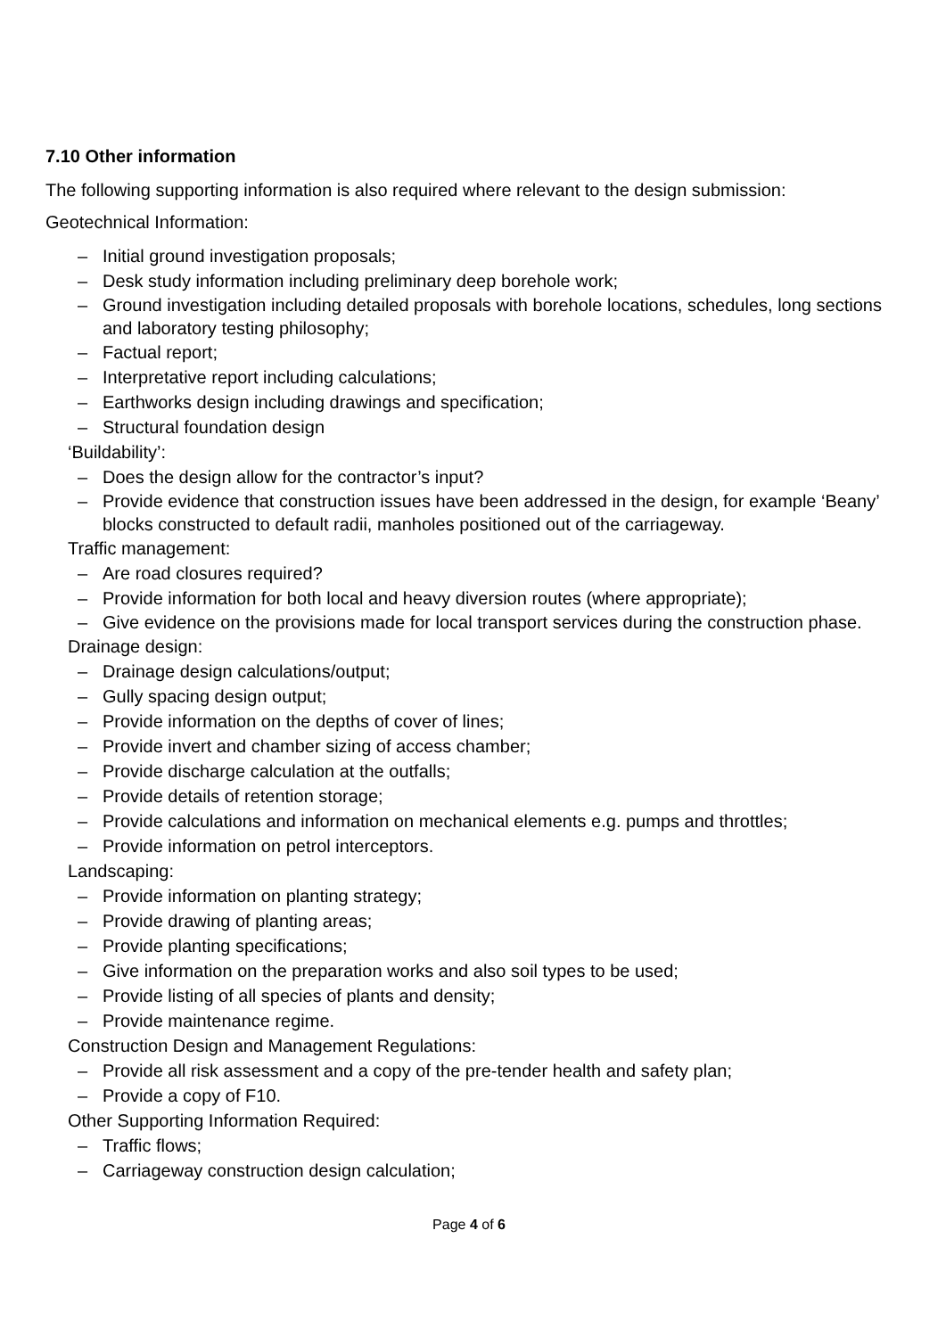7.10 Other information
The following supporting information is also required where relevant to the design submission:
Geotechnical Information:
– Initial ground investigation proposals;
– Desk study information including preliminary deep borehole work;
– Ground investigation including detailed proposals with borehole locations, schedules, long sections and laboratory testing philosophy;
– Factual report;
– Interpretative report including calculations;
– Earthworks design including drawings and specification;
– Structural foundation design
‘Buildability’:
– Does the design allow for the contractor’s input?
– Provide evidence that construction issues have been addressed in the design, for example ‘Beany’ blocks constructed to default radii, manholes positioned out of the carriageway.
Traffic management:
– Are road closures required?
– Provide information for both local and heavy diversion routes (where appropriate);
– Give evidence on the provisions made for local transport services during the construction phase.
Drainage design:
– Drainage design calculations/output;
– Gully spacing design output;
– Provide information on the depths of cover of lines;
– Provide invert and chamber sizing of access chamber;
– Provide discharge calculation at the outfalls;
– Provide details of retention storage;
– Provide calculations and information on mechanical elements e.g. pumps and throttles;
– Provide information on petrol interceptors.
Landscaping:
– Provide information on planting strategy;
– Provide drawing of planting areas;
– Provide planting specifications;
– Give information on the preparation works and also soil types to be used;
– Provide listing of all species of plants and density;
– Provide maintenance regime.
Construction Design and Management Regulations:
– Provide all risk assessment and a copy of the pre-tender health and safety plan;
– Provide a copy of F10.
Other Supporting Information Required:
– Traffic flows;
– Carriageway construction design calculation;
Page 4 of 6